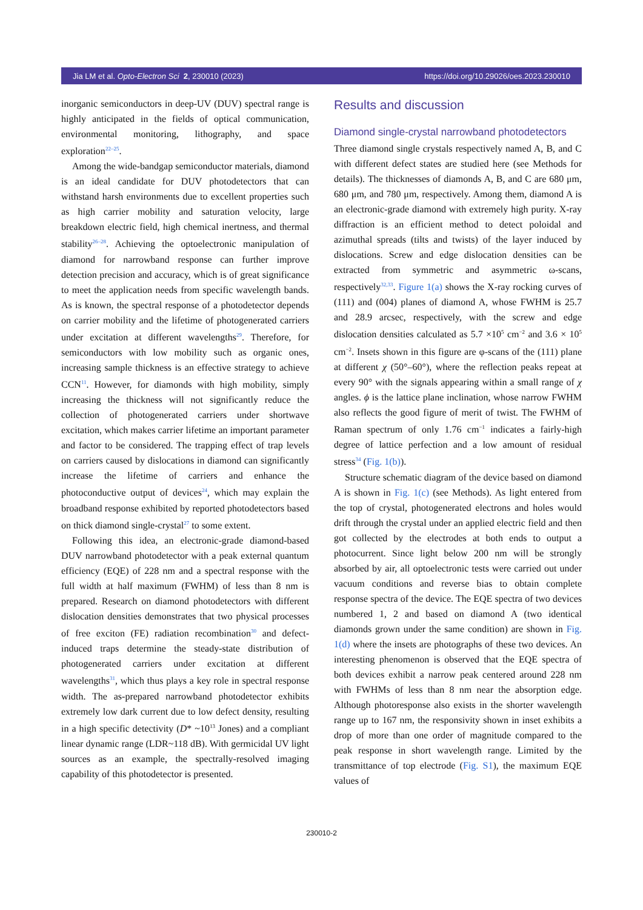Jia LM et al. Opto-Electron Sci 2, 230010 (2023) https://doi.org/10.29026/oes.2023.230010
inorganic semiconductors in deep-UV (DUV) spectral range is highly anticipated in the fields of optical communication, environmental monitoring, lithography, and space exploration<sup>22–25</sup>.
Among the wide-bandgap semiconductor materials, diamond is an ideal candidate for DUV photodetectors that can withstand harsh environments due to excellent properties such as high carrier mobility and saturation velocity, large breakdown electric field, high chemical inertness, and thermal stability<sup>26–28</sup>. Achieving the optoelectronic manipulation of diamond for narrowband response can further improve detection precision and accuracy, which is of great significance to meet the application needs from specific wavelength bands. As is known, the spectral response of a photodetector depends on carrier mobility and the lifetime of photogenerated carriers under excitation at different wavelengths<sup>29</sup>. Therefore, for semiconductors with low mobility such as organic ones, increasing sample thickness is an effective strategy to achieve CCN<sup>11</sup>. However, for diamonds with high mobility, simply increasing the thickness will not significantly reduce the collection of photogenerated carriers under shortwave excitation, which makes carrier lifetime an important parameter and factor to be considered. The trapping effect of trap levels on carriers caused by dislocations in diamond can significantly increase the lifetime of carriers and enhance the photoconductive output of devices<sup>24</sup>, which may explain the broadband response exhibited by reported photodetectors based on thick diamond single-crystal<sup>27</sup> to some extent.
Following this idea, an electronic-grade diamond-based DUV narrowband photodetector with a peak external quantum efficiency (EQE) of 228 nm and a spectral response with the full width at half maximum (FWHM) of less than 8 nm is prepared. Research on diamond photodetectors with different dislocation densities demonstrates that two physical processes of free exciton (FE) radiation recombination<sup>30</sup> and defect-induced traps determine the steady-state distribution of photogenerated carriers under excitation at different wavelengths<sup>31</sup>, which thus plays a key role in spectral response width. The as-prepared narrowband photodetector exhibits extremely low dark current due to low defect density, resulting in a high specific detectivity (D* ~10<sup>13</sup> Jones) and a compliant linear dynamic range (LDR~118 dB). With germicidal UV light sources as an example, the spectrally-resolved imaging capability of this photodetector is presented.
Results and discussion
Diamond single-crystal narrowband photodetectors
Three diamond single crystals respectively named A, B, and C with different defect states are studied here (see Methods for details). The thicknesses of diamonds A, B, and C are 680 μm, 680 μm, and 780 μm, respectively. Among them, diamond A is an electronic-grade diamond with extremely high purity. X-ray diffraction is an efficient method to detect poloidal and azimuthal spreads (tilts and twists) of the layer induced by dislocations. Screw and edge dislocation densities can be extracted from symmetric and asymmetric ω-scans, respectively<sup>32,33</sup>. Figure 1(a) shows the X-ray rocking curves of (111) and (004) planes of diamond A, whose FWHM is 25.7 and 28.9 arcsec, respectively, with the screw and edge dislocation densities calculated as 5.7 ×10<sup>5</sup> cm<sup>−2</sup> and 3.6 × 10<sup>5</sup> cm<sup>−2</sup>. Insets shown in this figure are φ-scans of the (111) plane at different χ (50°–60°), where the reflection peaks repeat at every 90° with the signals appearing within a small range of χ angles. ϕ is the lattice plane inclination, whose narrow FWHM also reflects the good figure of merit of twist. The FWHM of Raman spectrum of only 1.76 cm<sup>−1</sup> indicates a fairly-high degree of lattice perfection and a low amount of residual stress<sup>34</sup> (Fig. 1(b)).
Structure schematic diagram of the device based on diamond A is shown in Fig. 1(c) (see Methods). As light entered from the top of crystal, photogenerated electrons and holes would drift through the crystal under an applied electric field and then got collected by the electrodes at both ends to output a photocurrent. Since light below 200 nm will be strongly absorbed by air, all optoelectronic tests were carried out under vacuum conditions and reverse bias to obtain complete response spectra of the device. The EQE spectra of two devices numbered 1, 2 and based on diamond A (two identical diamonds grown under the same condition) are shown in Fig. 1(d) where the insets are photographs of these two devices. An interesting phenomenon is observed that the EQE spectra of both devices exhibit a narrow peak centered around 228 nm with FWHMs of less than 8 nm near the absorption edge. Although photoresponse also exists in the shorter wavelength range up to 167 nm, the responsivity shown in inset exhibits a drop of more than one order of magnitude compared to the peak response in short wavelength range. Limited by the transmittance of top electrode (Fig. S1), the maximum EQE values of
230010-2